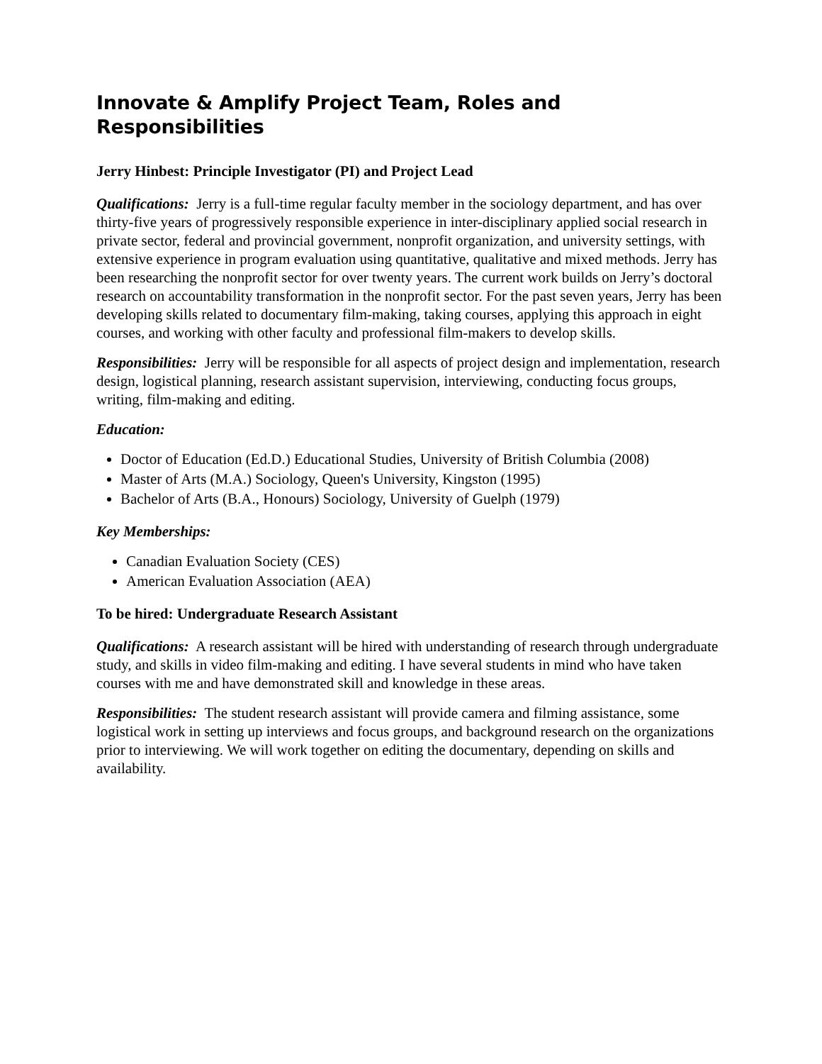Innovate & Amplify Project Team, Roles and Responsibilities
Jerry Hinbest: Principle Investigator (PI) and Project Lead
Qualifications: Jerry is a full-time regular faculty member in the sociology department, and has over thirty-five years of progressively responsible experience in inter-disciplinary applied social research in private sector, federal and provincial government, nonprofit organization, and university settings, with extensive experience in program evaluation using quantitative, qualitative and mixed methods. Jerry has been researching the nonprofit sector for over twenty years. The current work builds on Jerry’s doctoral research on accountability transformation in the nonprofit sector. For the past seven years, Jerry has been developing skills related to documentary film-making, taking courses, applying this approach in eight courses, and working with other faculty and professional film-makers to develop skills.
Responsibilities: Jerry will be responsible for all aspects of project design and implementation, research design, logistical planning, research assistant supervision, interviewing, conducting focus groups, writing, film-making and editing.
Education:
Doctor of Education (Ed.D.) Educational Studies, University of British Columbia (2008)
Master of Arts (M.A.) Sociology, Queen's University, Kingston (1995)
Bachelor of Arts (B.A., Honours) Sociology, University of Guelph (1979)
Key Memberships:
Canadian Evaluation Society (CES)
American Evaluation Association (AEA)
To be hired: Undergraduate Research Assistant
Qualifications: A research assistant will be hired with understanding of research through undergraduate study, and skills in video film-making and editing. I have several students in mind who have taken courses with me and have demonstrated skill and knowledge in these areas.
Responsibilities: The student research assistant will provide camera and filming assistance, some logistical work in setting up interviews and focus groups, and background research on the organizations prior to interviewing. We will work together on editing the documentary, depending on skills and availability.